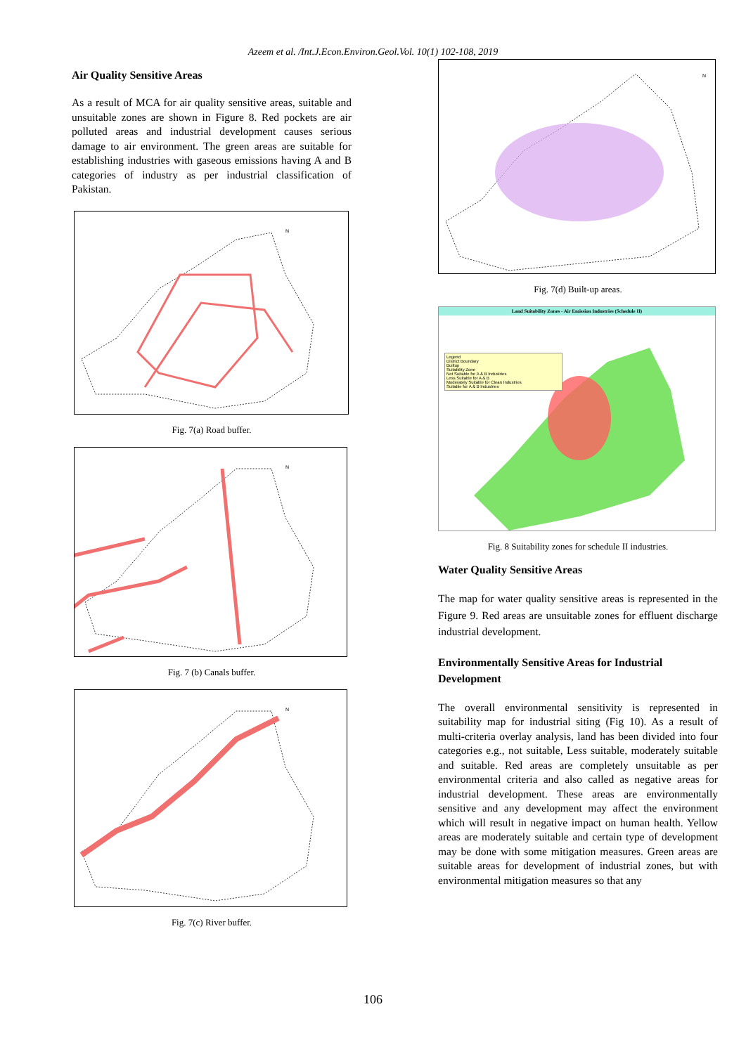Azeem et al. /Int.J.Econ.Environ.Geol.Vol. 10(1) 102-108, 2019
Air Quality Sensitive Areas
As a result of MCA for air quality sensitive areas, suitable and unsuitable zones are shown in Figure 8. Red pockets are air polluted areas and industrial development causes serious damage to air environment. The green areas are suitable for establishing industries with gaseous emissions having A and B categories of industry as per industrial classification of Pakistan.
N
Fig. 7(a) Road buffer.
N
Fig. 7 (b) Canals buffer.
N
Fig. 7(c) River buffer.
N
Fig. 7(d) Built-up areas.
Land Suitability Zones - Air Emission Industries (Schedule II)
Legend
District Boundary
Builtup
Suitability Zone
Not Suitable for A & B Industries
Less Suitable for A & B
Moderately Suitable for Clean Industries
Suitable for A & B Industries
Fig. 8 Suitability zones for schedule II industries.
Water Quality Sensitive Areas
The map for water quality sensitive areas is represented in the Figure 9. Red areas are unsuitable zones for effluent discharge industrial development.
Environmentally Sensitive Areas for Industrial Development
The overall environmental sensitivity is represented in suitability map for industrial siting (Fig 10). As a result of multi-criteria overlay analysis, land has been divided into four categories e.g., not suitable, Less suitable, moderately suitable and suitable. Red areas are completely unsuitable as per environmental criteria and also called as negative areas for industrial development. These areas are environmentally sensitive and any development may affect the environment which will result in negative impact on human health. Yellow areas are moderately suitable and certain type of development may be done with some mitigation measures. Green areas are suitable areas for development of industrial zones, but with environmental mitigation measures so that any
106